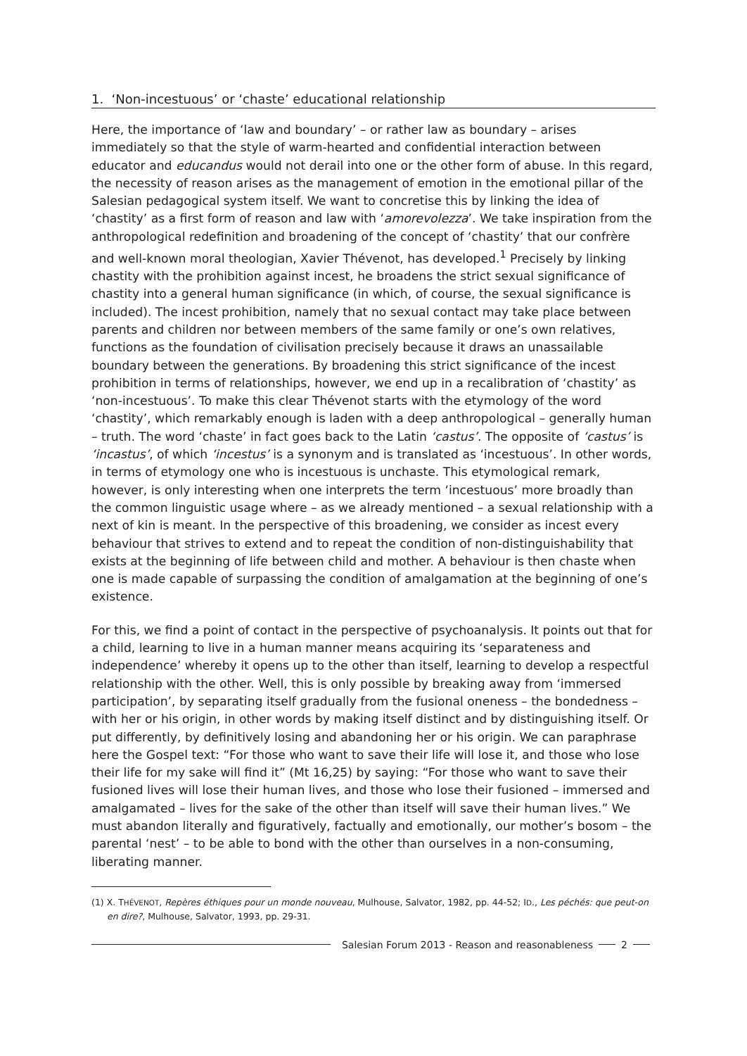1. ‘Non-incestuous’ or ‘chaste’ educational relationship
Here, the importance of ‘law and boundary’ – or rather law as boundary – arises immediately so that the style of warm-hearted and confidential interaction between educator and educandus would not derail into one or the other form of abuse. In this regard, the necessity of reason arises as the management of emotion in the emotional pillar of the Salesian pedagogical system itself. We want to concretise this by linking the idea of ‘chastity’ as a first form of reason and law with ‘amorevolezza’. We take inspiration from the anthropological redefinition and broadening of the concept of ‘chastity’ that our confrère and well-known moral theologian, Xavier Thévenot, has developed.<sup>1</sup> Precisely by linking chastity with the prohibition against incest, he broadens the strict sexual significance of chastity into a general human significance (in which, of course, the sexual significance is included). The incest prohibition, namely that no sexual contact may take place between parents and children nor between members of the same family or one’s own relatives, functions as the foundation of civilisation precisely because it draws an unassailable boundary between the generations. By broadening this strict significance of the incest prohibition in terms of relationships, however, we end up in a recalibration of ‘chastity’ as ‘non-incestuous’. To make this clear Thévenot starts with the etymology of the word ‘chastity’, which remarkably enough is laden with a deep anthropological – generally human – truth. The word ‘chaste’ in fact goes back to the Latin ‘castus’. The opposite of ‘castus’ is ‘incastus’, of which ‘incestus’ is a synonym and is translated as ‘incestuous’. In other words, in terms of etymology one who is incestuous is unchaste. This etymological remark, however, is only interesting when one interprets the term ‘incestuous’ more broadly than the common linguistic usage where – as we already mentioned – a sexual relationship with a next of kin is meant. In the perspective of this broadening, we consider as incest every behaviour that strives to extend and to repeat the condition of non-distinguishability that exists at the beginning of life between child and mother. A behaviour is then chaste when one is made capable of surpassing the condition of amalgamation at the beginning of one’s existence.
For this, we find a point of contact in the perspective of psychoanalysis. It points out that for a child, learning to live in a human manner means acquiring its ‘separateness and independence’ whereby it opens up to the other than itself, learning to develop a respectful relationship with the other. Well, this is only possible by breaking away from ‘immersed participation’, by separating itself gradually from the fusional oneness – the bondedness – with her or his origin, in other words by making itself distinct and by distinguishing itself. Or put differently, by definitively losing and abandoning her or his origin. We can paraphrase here the Gospel text: “For those who want to save their life will lose it, and those who lose their life for my sake will find it” (Mt 16,25) by saying: “For those who want to save their fusioned lives will lose their human lives, and those who lose their fusioned – immersed and amalgamated – lives for the sake of the other than itself will save their human lives.” We must abandon literally and figuratively, factually and emotionally, our mother’s bosom – the parental ‘nest’ – to be able to bond with the other than ourselves in a non-consuming, liberating manner.
(1) X. THÉVENOT, Repères éthiques pour un monde nouveau, Mulhouse, Salvator, 1982, pp. 44-52; ID., Les péchés: que peut-on en dire?, Mulhouse, Salvator, 1993, pp. 29-31.
Salesian Forum 2013 - Reason and reasonableness 2